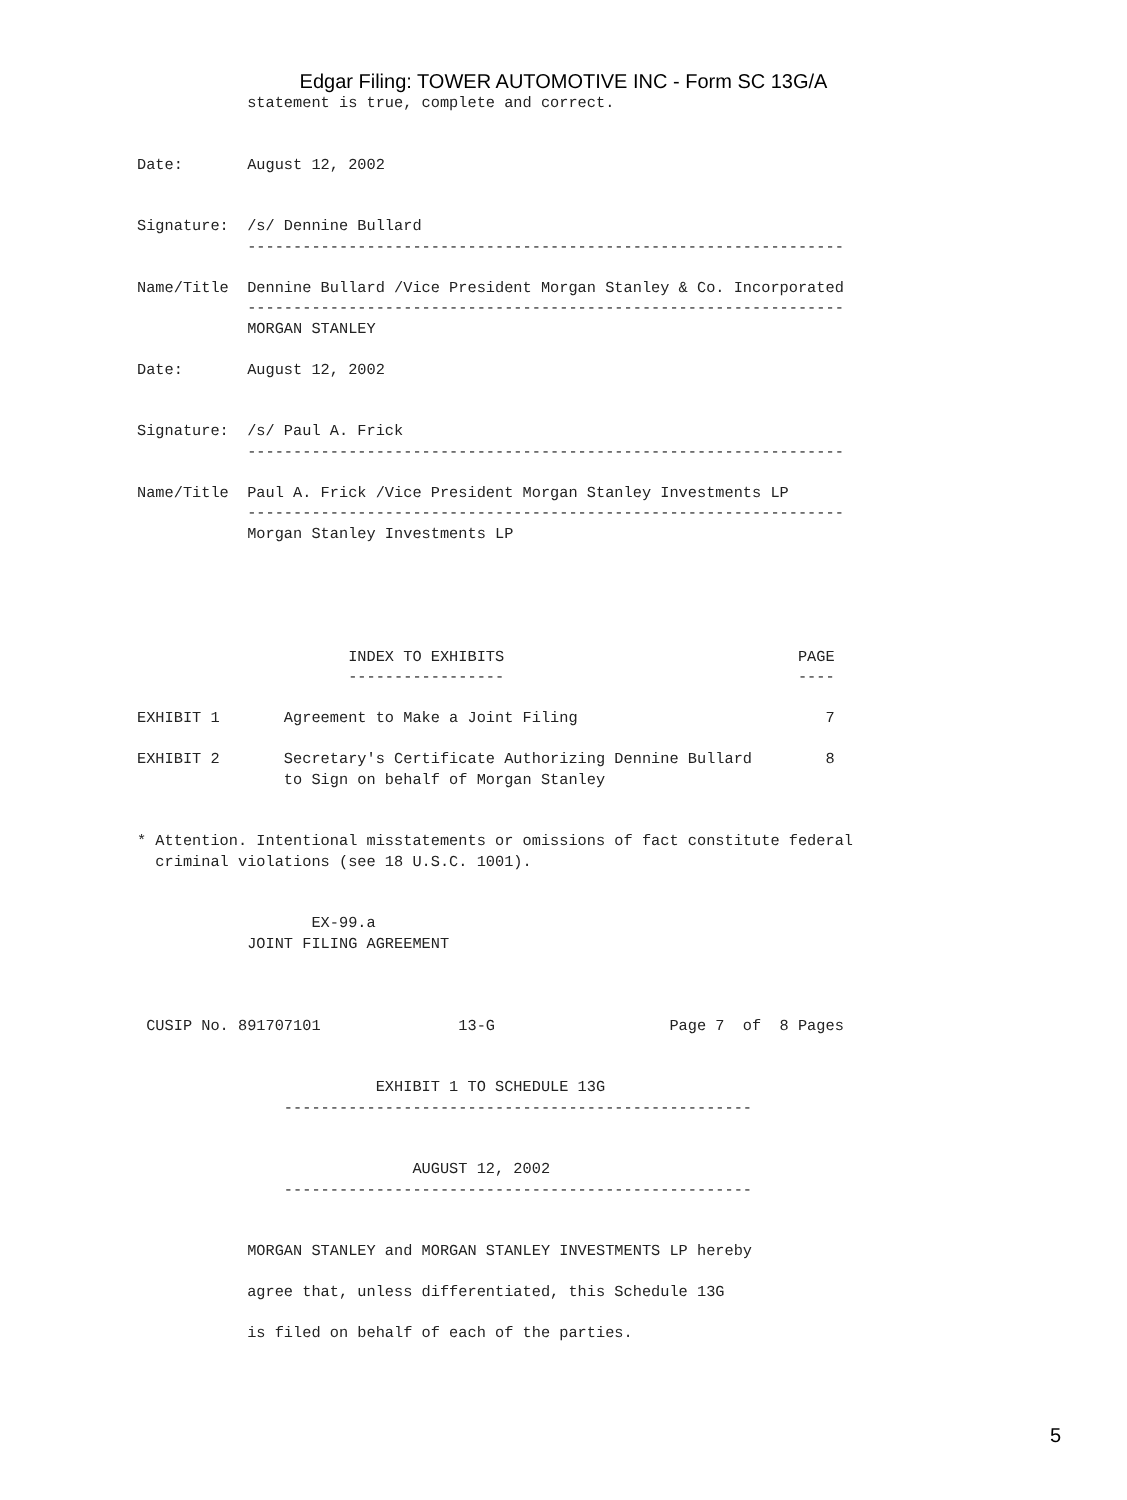Edgar Filing: TOWER AUTOMOTIVE INC - Form SC 13G/A
            statement is true, complete and correct.


Date:       August 12, 2002


Signature:  /s/ Dennine Bullard
            -----------------------------------------------------------------

Name/Title  Dennine Bullard /Vice President Morgan Stanley & Co. Incorporated
            -----------------------------------------------------------------
            MORGAN STANLEY

Date:       August 12, 2002


Signature:  /s/ Paul A. Frick
            -----------------------------------------------------------------

Name/Title  Paul A. Frick /Vice President Morgan Stanley Investments LP
            -----------------------------------------------------------------
            Morgan Stanley Investments LP





                       INDEX TO EXHIBITS                                PAGE
                       -----------------                                ----

EXHIBIT 1       Agreement to Make a Joint Filing                           7

EXHIBIT 2       Secretary's Certificate Authorizing Dennine Bullard        8
                to Sign on behalf of Morgan Stanley


* Attention. Intentional misstatements or omissions of fact constitute federal
  criminal violations (see 18 U.S.C. 1001).


                   EX-99.a
            JOINT FILING AGREEMENT



 CUSIP No. 891707101               13-G                   Page 7  of  8 Pages


                          EXHIBIT 1 TO SCHEDULE 13G
                ---------------------------------------------------


                              AUGUST 12, 2002
                ---------------------------------------------------


            MORGAN STANLEY and MORGAN STANLEY INVESTMENTS LP hereby

            agree that, unless differentiated, this Schedule 13G

            is filed on behalf of each of the parties.
5